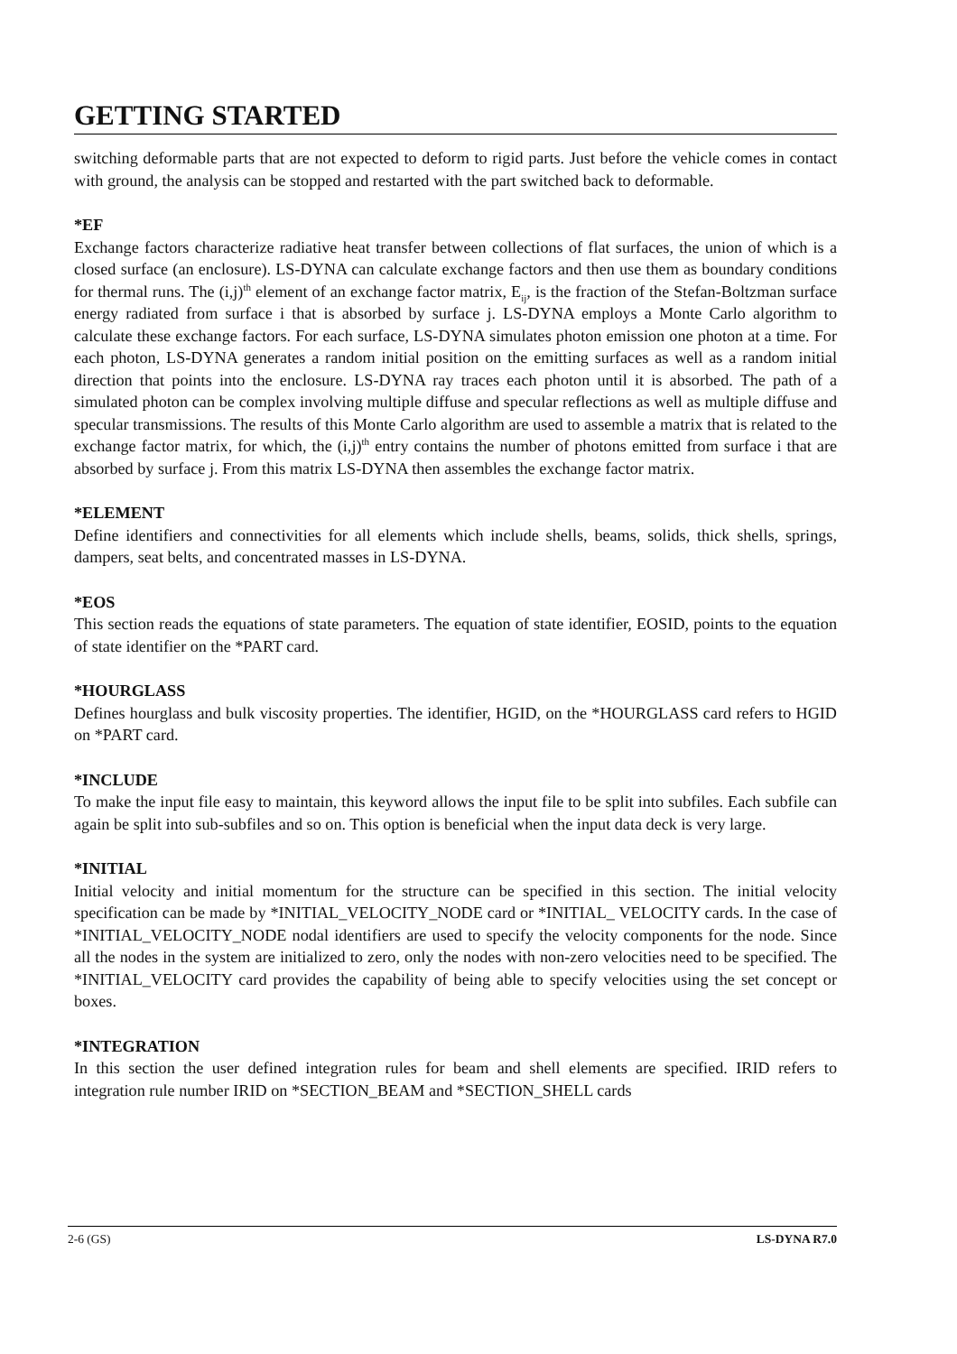GETTING STARTED
switching deformable parts that are not expected to deform to rigid parts. Just before the vehicle comes in contact with ground, the analysis can be stopped and restarted with the part switched back to deformable.
*EF
Exchange factors characterize radiative heat transfer between collections of flat surfaces, the union of which is a closed surface (an enclosure). LS-DYNA can calculate exchange factors and then use them as boundary conditions for thermal runs. The (i,j)<sup>th</sup> element of an exchange factor matrix, E<sub>ij</sub>, is the fraction of the Stefan-Boltzman surface energy radiated from surface i that is absorbed by surface j. LS-DYNA employs a Monte Carlo algorithm to calculate these exchange factors. For each surface, LS-DYNA simulates photon emission one photon at a time. For each photon, LS-DYNA generates a random initial position on the emitting surfaces as well as a random initial direction that points into the enclosure. LS-DYNA ray traces each photon until it is absorbed. The path of a simulated photon can be complex involving multiple diffuse and specular reflections as well as multiple diffuse and specular transmissions. The results of this Monte Carlo algorithm are used to assemble a matrix that is related to the exchange factor matrix, for which, the (i,j)<sup>th</sup> entry contains the number of photons emitted from surface i that are absorbed by surface j. From this matrix LS-DYNA then assembles the exchange factor matrix.
*ELEMENT
Define identifiers and connectivities for all elements which include shells, beams, solids, thick shells, springs, dampers, seat belts, and concentrated masses in LS-DYNA.
*EOS
This section reads the equations of state parameters. The equation of state identifier, EOSID, points to the equation of state identifier on the *PART card.
*HOURGLASS
Defines hourglass and bulk viscosity properties. The identifier, HGID, on the *HOURGLASS card refers to HGID on *PART card.
*INCLUDE
To make the input file easy to maintain, this keyword allows the input file to be split into subfiles. Each subfile can again be split into sub-subfiles and so on. This option is beneficial when the input data deck is very large.
*INITIAL
Initial velocity and initial momentum for the structure can be specified in this section. The initial velocity specification can be made by *INITIAL_VELOCITY_NODE card or *INITIAL_ VELOCITY cards. In the case of *INITIAL_VELOCITY_NODE nodal identifiers are used to specify the velocity components for the node. Since all the nodes in the system are initialized to zero, only the nodes with non-zero velocities need to be specified. The *INITIAL_VELOCITY card provides the capability of being able to specify velocities using the set concept or boxes.
*INTEGRATION
In this section the user defined integration rules for beam and shell elements are specified. IRID refers to integration rule number IRID on *SECTION_BEAM and *SECTION_SHELL cards
2-6 (GS) LS-DYNA R7.0